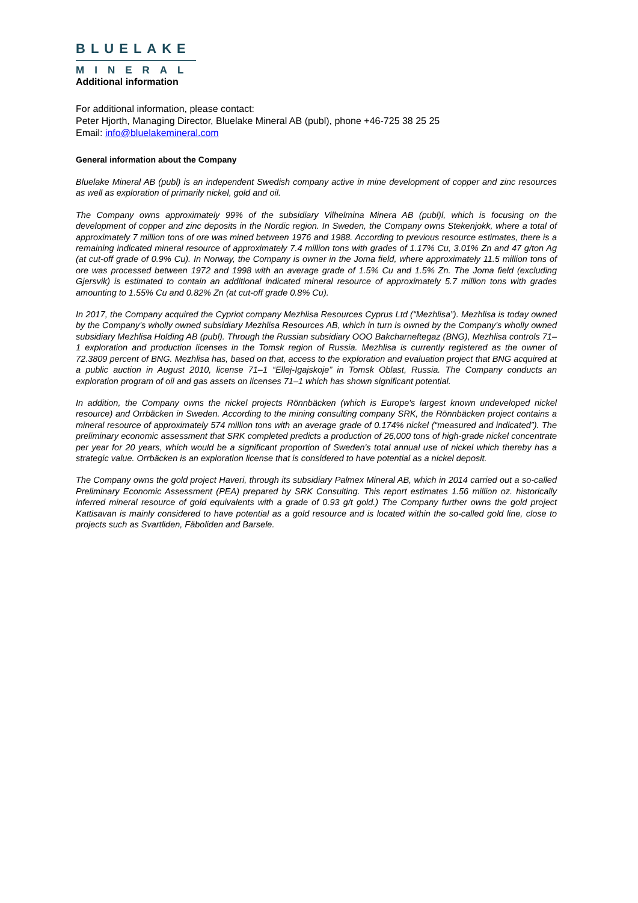BLUELAKE
MINERAL
Additional information
For additional information, please contact:
Peter Hjorth, Managing Director, Bluelake Mineral AB (publ), phone +46-725 38 25 25
Email: info@bluelakemineral.com
General information about the Company
Bluelake Mineral AB (publ) is an independent Swedish company active in mine development of copper and zinc resources as well as exploration of primarily nickel, gold and oil.
The Company owns approximately 99% of the subsidiary Vilhelmina Minera AB (publ)l, which is focusing on the development of copper and zinc deposits in the Nordic region. In Sweden, the Company owns Stekenjokk, where a total of approximately 7 million tons of ore was mined between 1976 and 1988. According to previous resource estimates, there is a remaining indicated mineral resource of approximately 7.4 million tons with grades of 1.17% Cu, 3.01% Zn and 47 g/ton Ag (at cut-off grade of 0.9% Cu). In Norway, the Company is owner in the Joma field, where approximately 11.5 million tons of ore was processed between 1972 and 1998 with an average grade of 1.5% Cu and 1.5% Zn. The Joma field (excluding Gjersvik) is estimated to contain an additional indicated mineral resource of approximately 5.7 million tons with grades amounting to 1.55% Cu and 0.82% Zn (at cut-off grade 0.8% Cu).
In 2017, the Company acquired the Cypriot company Mezhlisa Resources Cyprus Ltd (“Mezhlisa”). Mezhlisa is today owned by the Company's wholly owned subsidiary Mezhlisa Resources AB, which in turn is owned by the Company's wholly owned subsidiary Mezhlisa Holding AB (publ). Through the Russian subsidiary OOO Bakcharneftegaz (BNG), Mezhlisa controls 71–1 exploration and production licenses in the Tomsk region of Russia. Mezhlisa is currently registered as the owner of 72.3809 percent of BNG. Mezhlisa has, based on that, access to the exploration and evaluation project that BNG acquired at a public auction in August 2010, license 71–1 “Ellej-Igajskoje” in Tomsk Oblast, Russia. The Company conducts an exploration program of oil and gas assets on licenses 71–1 which has shown significant potential.
In addition, the Company owns the nickel projects Rönnbäcken (which is Europe's largest known undeveloped nickel resource) and Orrbäcken in Sweden. According to the mining consulting company SRK, the Rönnbäcken project contains a mineral resource of approximately 574 million tons with an average grade of 0.174% nickel (“measured and indicated”). The preliminary economic assessment that SRK completed predicts a production of 26,000 tons of high-grade nickel concentrate per year for 20 years, which would be a significant proportion of Sweden's total annual use of nickel which thereby has a strategic value. Orrbäcken is an exploration license that is considered to have potential as a nickel deposit.
The Company owns the gold project Haveri, through its subsidiary Palmex Mineral AB, which in 2014 carried out a so-called Preliminary Economic Assessment (PEA) prepared by SRK Consulting. This report estimates 1.56 million oz. historically inferred mineral resource of gold equivalents with a grade of 0.93 g/t gold.) The Company further owns the gold project Kattisavan is mainly considered to have potential as a gold resource and is located within the so-called gold line, close to projects such as Svartliden, Fäboliden and Barsele.